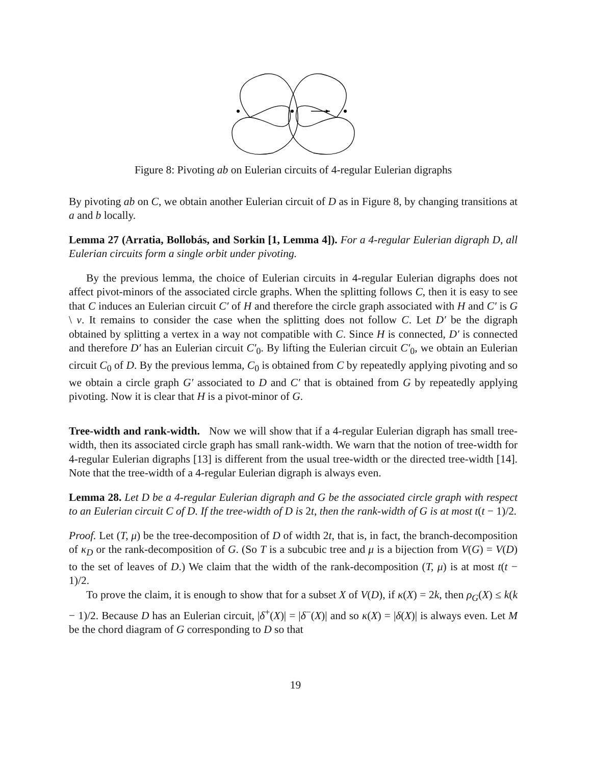Figure 8: Pivoting ab on Eulerian circuits of 4-regular Eulerian digraphs
By pivoting ab on C, we obtain another Eulerian circuit of D as in Figure 8, by changing transitions at a and b locally.
Lemma 27 (Arratia, Bollobás, and Sorkin [1, Lemma 4]). For a 4-regular Eulerian digraph D, all Eulerian circuits form a single orbit under pivoting.
By the previous lemma, the choice of Eulerian circuits in 4-regular Eulerian digraphs does not affect pivot-minors of the associated circle graphs. When the splitting follows C, then it is easy to see that C induces an Eulerian circuit C′ of H and therefore the circle graph associated with H and C′ is G \ v. It remains to consider the case when the splitting does not follow C. Let D′ be the digraph obtained by splitting a vertex in a way not compatible with C. Since H is connected, D′ is connected and therefore D′ has an Eulerian circuit C′<sub>0</sub>. By lifting the Eulerian circuit C′<sub>0</sub>, we obtain an Eulerian circuit C<sub>0</sub> of D. By the previous lemma, C<sub>0</sub> is obtained from C by repeatedly applying pivoting and so we obtain a circle graph G′ associated to D and C′ that is obtained from G by repeatedly applying pivoting. Now it is clear that H is a pivot-minor of G.
Tree-width and rank-width. Now we will show that if a 4-regular Eulerian digraph has small tree-width, then its associated circle graph has small rank-width. We warn that the notion of tree-width for 4-regular Eulerian digraphs [13] is different from the usual tree-width or the directed tree-width [14]. Note that the tree-width of a 4-regular Eulerian digraph is always even.
Lemma 28. Let D be a 4-regular Eulerian digraph and G be the associated circle graph with respect to an Eulerian circuit C of D. If the tree-width of D is 2t, then the rank-width of G is at most t(t − 1)/2.
Proof. Let (T, μ) be the tree-decomposition of D of width 2t, that is, in fact, the branch-decomposition of κ<sub>D</sub> or the rank-decomposition of G. (So T is a subcubic tree and μ is a bijection from V(G) = V(D) to the set of leaves of D.) We claim that the width of the rank-decomposition (T, μ) is at most t(t − 1)/2.
To prove the claim, it is enough to show that for a subset X of V(D), if κ(X) = 2k, then ρ<sub>G</sub>(X) ≤ k(k − 1)/2. Because D has an Eulerian circuit, |δ<sup>+</sup>(X)| = |δ<sup>−</sup>(X)| and so κ(X) = |δ(X)| is always even. Let M be the chord diagram of G corresponding to D so that
19